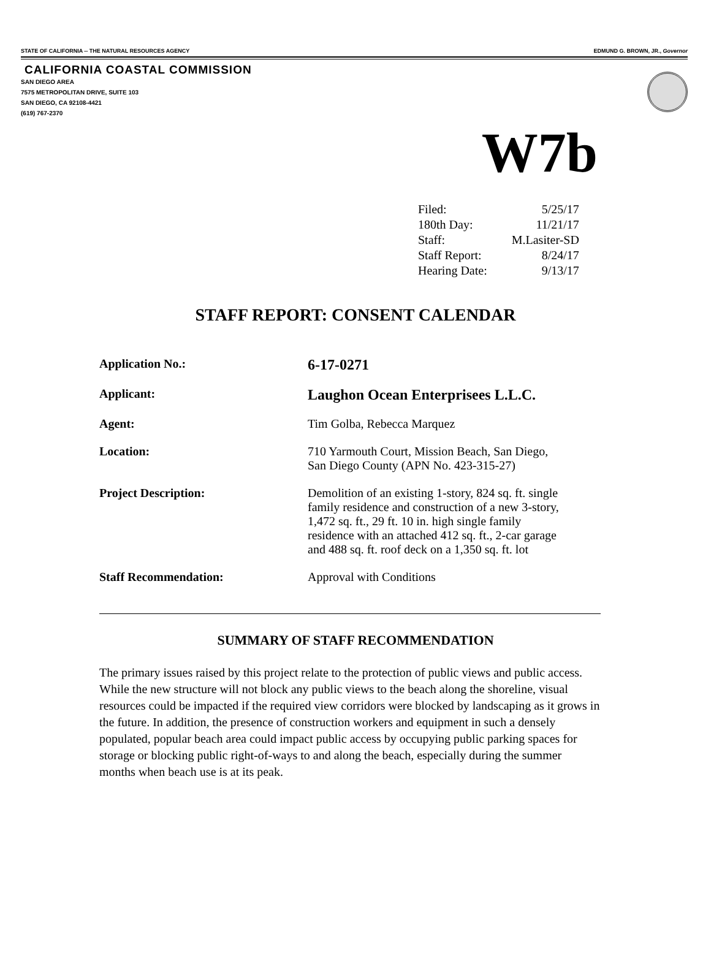STATE OF CALIFORNIA -- THE NATURAL RESOURCES AGENCY EDMUND G. BROWN, JR., Governor
CALIFORNIA COASTAL COMMISSION
SAN DIEGO AREA
7575 METROPOLITAN DRIVE, SUITE 103
SAN DIEGO, CA 92108-4421
(619) 767-2370
W7b
| Filed: | 5/25/17 |
| 180th Day: | 11/21/17 |
| Staff: | M.Lasiter-SD |
| Staff Report: | 8/24/17 |
| Hearing Date: | 9/13/17 |
STAFF REPORT: CONSENT CALENDAR
| Application No.: | 6-17-0271 |
| Applicant: | Laughon Ocean Enterprisees L.L.C. |
| Agent: | Tim Golba, Rebecca Marquez |
| Location: | 710 Yarmouth Court, Mission Beach, San Diego, San Diego County (APN No. 423-315-27) |
| Project Description: | Demolition of an existing 1-story, 824 sq. ft. single family residence and construction of a new 3-story, 1,472 sq. ft., 29 ft. 10 in. high single family residence with an attached 412 sq. ft., 2-car garage and 488 sq. ft. roof deck on a 1,350 sq. ft. lot |
| Staff Recommendation: | Approval with Conditions |
SUMMARY OF STAFF RECOMMENDATION
The primary issues raised by this project relate to the protection of public views and public access. While the new structure will not block any public views to the beach along the shoreline, visual resources could be impacted if the required view corridors were blocked by landscaping as it grows in the future. In addition, the presence of construction workers and equipment in such a densely populated, popular beach area could impact public access by occupying public parking spaces for storage or blocking public right-of-ways to and along the beach, especially during the summer months when beach use is at its peak.